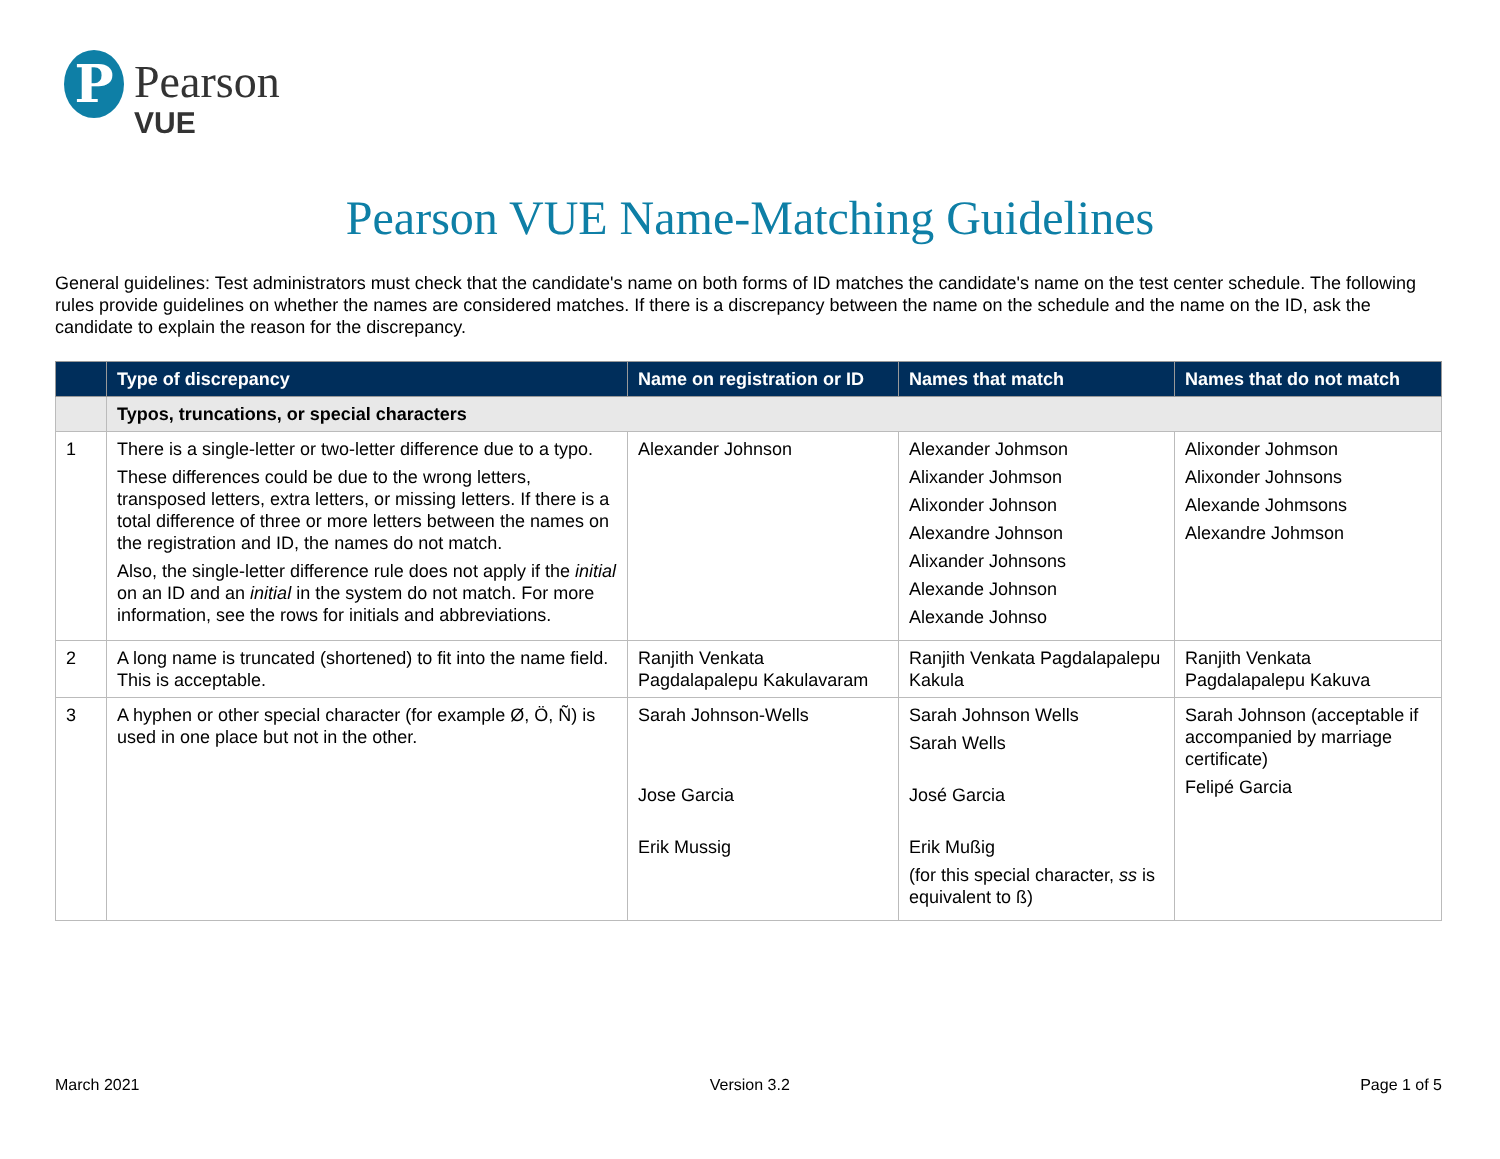P
Pearson
VUE
Pearson VUE Name-Matching Guidelines
General guidelines: Test administrators must check that the candidate's name on both forms of ID matches the candidate's name on the test center schedule. The following rules provide guidelines on whether the names are considered matches. If there is a discrepancy between the name on the schedule and the name on the ID, ask the candidate to explain the reason for the discrepancy.
| | Type of discrepancy | Name on registration or ID | Names that match | Names that do not match |
| --- | --- | --- | --- | --- |
| | Typos, truncations, or special characters | | | |
| 1 | There is a single-letter or two-letter difference due to a typo. These differences could be due to the wrong letters, transposed letters, extra letters, or missing letters. If there is a total difference of three or more letters between the names on the registration and ID, the names do not match. Also, the single-letter difference rule does not apply if the initial on an ID and an initial in the system do not match. For more information, see the rows for initials and abbreviations. | Alexander Johnson | Alexander Johmson Alixander Johmson Alixonder Johnson Alexandre Johnson Alixander Johnsons Alexande Johnson Alexande Johnso | Alixonder Johmson Alixonder Johnsons Alexande Johmsons Alexandre Johmson |
| 2 | A long name is truncated (shortened) to fit into the name field. This is acceptable. | Ranjith Venkata Pagdalapalepu Kakulavaram | Ranjith Venkata Pagdalapalepu Kakula | Ranjith Venkata Pagdalapalepu Kakuva |
| 3 | A hyphen or other special character (for example Ø, Ö, Ñ) is used in one place but not in the other. | Sarah Johnson-Wells Jose Garcia Erik Mussig | Sarah Johnson Wells Sarah Wells José Garcia Erik Mußig (for this special character, ss is equivalent to ß) | Sarah Johnson (acceptable if accompanied by marriage certificate) Felipé Garcia |
March 2021 Version 3.2 Page 1 of 5